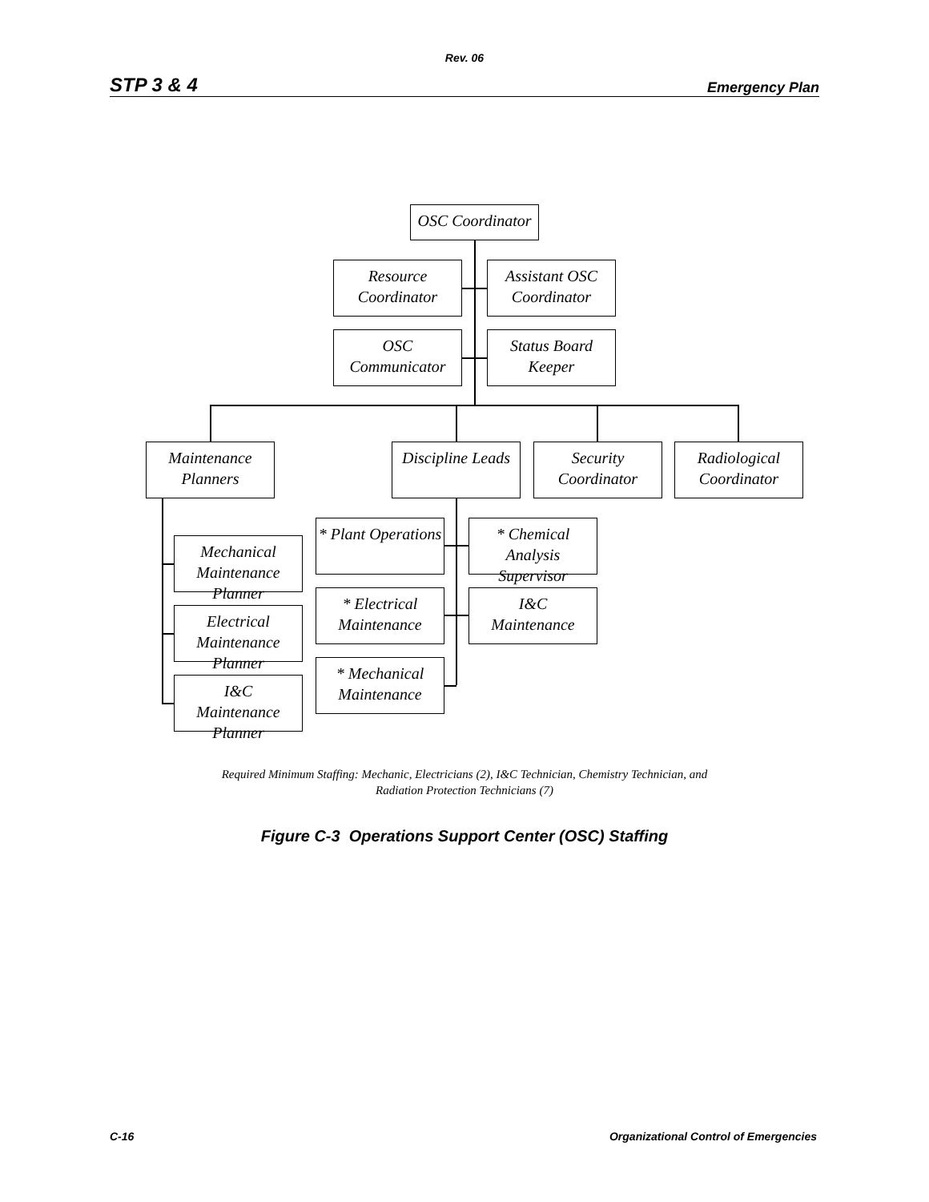Rev. 06
STP 3 & 4 Emergency Plan
OSC Coordinator
Resource
Coordinator
Assistant OSC
Coordinator
OSC Communicator
Status Board
Keeper
Maintenance
Planners
Discipline Leads
Security
Coordinator
Radiological
Coordinator
Mechanical
Maintenance Planner
Electrical
Maintenance Planner
I&C
Maintenance Planner
* Plant Operations
* Chemical Analysis
Supervisor
* Electrical
Maintenance
I&C
Maintenance
* Mechanical
Maintenance
Required Minimum Staffing: Mechanic, Electricians (2), I&C Technician, Chemistry Technician, and
Radiation Protection Technicians (7)
Figure C-3 Operations Support Center (OSC) Staffing
C-16 Organizational Control of Emergencies